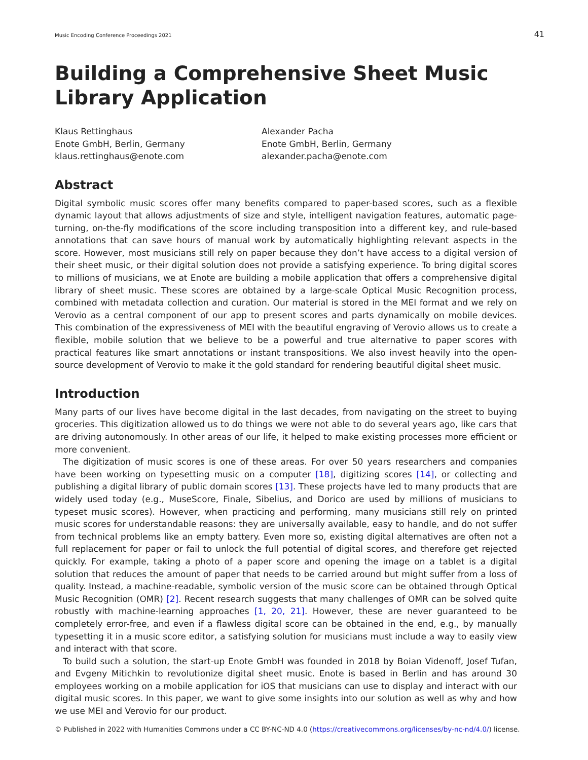Music Encoding Conference Proceedings 2021 41
Building a Comprehensive Sheet Music Library Application
Klaus Rettinghaus
Enote GmbH, Berlin, Germany
klaus.rettinghaus@enote.com
Alexander Pacha
Enote GmbH, Berlin, Germany
alexander.pacha@enote.com
Abstract
Digital symbolic music scores offer many benefits compared to paper-based scores, such as a flexible dynamic layout that allows adjustments of size and style, intelligent navigation features, automatic page-turning, on-the-fly modifications of the score including transposition into a different key, and rule-based annotations that can save hours of manual work by automatically highlighting relevant aspects in the score. However, most musicians still rely on paper because they don’t have access to a digital version of their sheet music, or their digital solution does not provide a satisfying experience. To bring digital scores to millions of musicians, we at Enote are building a mobile application that offers a comprehensive digital library of sheet music. These scores are obtained by a large-scale Optical Music Recognition process, combined with metadata collection and curation. Our material is stored in the MEI format and we rely on Verovio as a central component of our app to present scores and parts dynamically on mobile devices. This combination of the expressiveness of MEI with the beautiful engraving of Verovio allows us to create a flexible, mobile solution that we believe to be a powerful and true alternative to paper scores with practical features like smart annotations or instant transpositions. We also invest heavily into the open-source development of Verovio to make it the gold standard for rendering beautiful digital sheet music.
Introduction
Many parts of our lives have become digital in the last decades, from navigating on the street to buying groceries. This digitization allowed us to do things we were not able to do several years ago, like cars that are driving autonomously. In other areas of our life, it helped to make existing processes more efficient or more convenient.
The digitization of music scores is one of these areas. For over 50 years researchers and companies have been working on typesetting music on a computer [18], digitizing scores [14], or collecting and publishing a digital library of public domain scores [13]. These projects have led to many products that are widely used today (e.g., MuseScore, Finale, Sibelius, and Dorico are used by millions of musicians to typeset music scores). However, when practicing and performing, many musicians still rely on printed music scores for understandable reasons: they are universally available, easy to handle, and do not suffer from technical problems like an empty battery. Even more so, existing digital alternatives are often not a full replacement for paper or fail to unlock the full potential of digital scores, and therefore get rejected quickly. For example, taking a photo of a paper score and opening the image on a tablet is a digital solution that reduces the amount of paper that needs to be carried around but might suffer from a loss of quality. Instead, a machine-readable, symbolic version of the music score can be obtained through Optical Music Recognition (OMR) [2]. Recent research suggests that many challenges of OMR can be solved quite robustly with machine-learning approaches [1, 20, 21]. However, these are never guaranteed to be completely error-free, and even if a flawless digital score can be obtained in the end, e.g., by manually typesetting it in a music score editor, a satisfying solution for musicians must include a way to easily view and interact with that score.
To build such a solution, the start-up Enote GmbH was founded in 2018 by Boian Videnoff, Josef Tufan, and Evgeny Mitichkin to revolutionize digital sheet music. Enote is based in Berlin and has around 30 employees working on a mobile application for iOS that musicians can use to display and interact with our digital music scores. In this paper, we want to give some insights into our solution as well as why and how we use MEI and Verovio for our product.
© Published in 2022 with Humanities Commons under a CC BY-NC-ND 4.0 (https://creativecommons.org/licenses/by-nc-nd/4.0/) license.